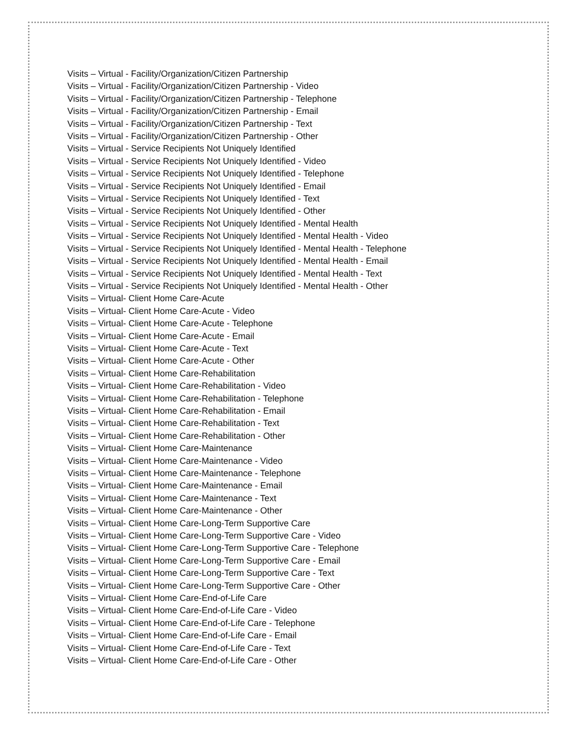Visits – Virtual - Facility/Organization/Citizen Partnership
Visits – Virtual - Facility/Organization/Citizen Partnership - Video
Visits – Virtual - Facility/Organization/Citizen Partnership - Telephone
Visits – Virtual - Facility/Organization/Citizen Partnership - Email
Visits – Virtual - Facility/Organization/Citizen Partnership - Text
Visits – Virtual - Facility/Organization/Citizen Partnership - Other
Visits – Virtual - Service Recipients Not Uniquely Identified
Visits – Virtual - Service Recipients Not Uniquely Identified - Video
Visits – Virtual - Service Recipients Not Uniquely Identified - Telephone
Visits – Virtual - Service Recipients Not Uniquely Identified - Email
Visits – Virtual - Service Recipients Not Uniquely Identified - Text
Visits – Virtual - Service Recipients Not Uniquely Identified - Other
Visits – Virtual - Service Recipients Not Uniquely Identified - Mental Health
Visits – Virtual - Service Recipients Not Uniquely Identified - Mental Health - Video
Visits – Virtual - Service Recipients Not Uniquely Identified - Mental Health - Telephone
Visits – Virtual - Service Recipients Not Uniquely Identified - Mental Health - Email
Visits – Virtual - Service Recipients Not Uniquely Identified - Mental Health - Text
Visits – Virtual - Service Recipients Not Uniquely Identified - Mental Health - Other
Visits – Virtual- Client Home Care-Acute
Visits – Virtual- Client Home Care-Acute - Video
Visits – Virtual- Client Home Care-Acute - Telephone
Visits – Virtual- Client Home Care-Acute - Email
Visits – Virtual- Client Home Care-Acute - Text
Visits – Virtual- Client Home Care-Acute - Other
Visits – Virtual- Client Home Care-Rehabilitation
Visits – Virtual- Client Home Care-Rehabilitation - Video
Visits – Virtual- Client Home Care-Rehabilitation - Telephone
Visits – Virtual- Client Home Care-Rehabilitation - Email
Visits – Virtual- Client Home Care-Rehabilitation - Text
Visits – Virtual- Client Home Care-Rehabilitation - Other
Visits – Virtual- Client Home Care-Maintenance
Visits – Virtual- Client Home Care-Maintenance - Video
Visits – Virtual- Client Home Care-Maintenance - Telephone
Visits – Virtual- Client Home Care-Maintenance - Email
Visits – Virtual- Client Home Care-Maintenance - Text
Visits – Virtual- Client Home Care-Maintenance - Other
Visits – Virtual- Client Home Care-Long-Term Supportive Care
Visits – Virtual- Client Home Care-Long-Term Supportive Care - Video
Visits – Virtual- Client Home Care-Long-Term Supportive Care - Telephone
Visits – Virtual- Client Home Care-Long-Term Supportive Care - Email
Visits – Virtual- Client Home Care-Long-Term Supportive Care - Text
Visits – Virtual- Client Home Care-Long-Term Supportive Care - Other
Visits – Virtual- Client Home Care-End-of-Life Care
Visits – Virtual- Client Home Care-End-of-Life Care - Video
Visits – Virtual- Client Home Care-End-of-Life Care - Telephone
Visits – Virtual- Client Home Care-End-of-Life Care - Email
Visits – Virtual- Client Home Care-End-of-Life Care - Text
Visits – Virtual- Client Home Care-End-of-Life Care - Other